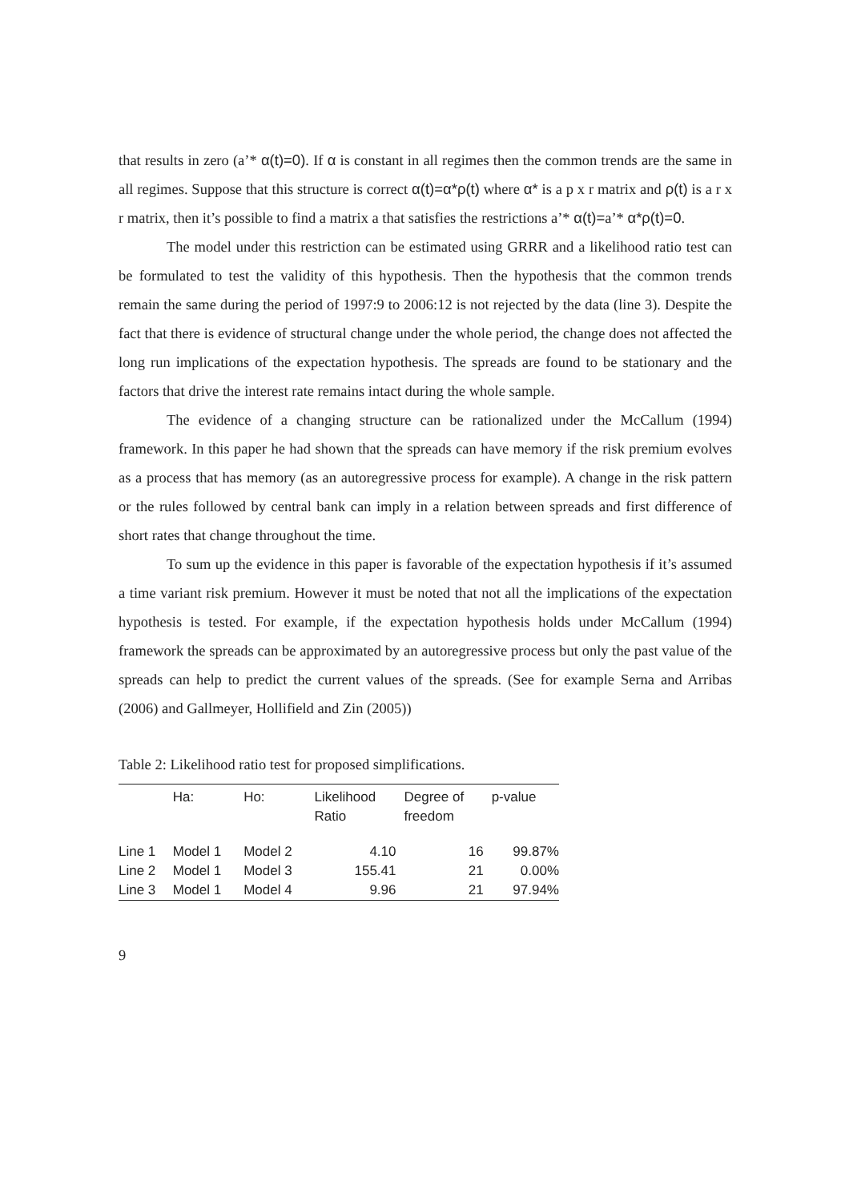that results in zero (a’* α(t)=0). If α is constant in all regimes then the common trends are the same in all regimes. Suppose that this structure is correct α(t)=α*ρ(t) where α* is a p x r matrix and ρ(t) is a r x r matrix, then it’s possible to find a matrix a that satisfies the restrictions a’* α(t)=a’* α*ρ(t)=0.
The model under this restriction can be estimated using GRRR and a likelihood ratio test can be formulated to test the validity of this hypothesis. Then the hypothesis that the common trends remain the same during the period of 1997:9 to 2006:12 is not rejected by the data (line 3). Despite the fact that there is evidence of structural change under the whole period, the change does not affected the long run implications of the expectation hypothesis. The spreads are found to be stationary and the factors that drive the interest rate remains intact during the whole sample.
The evidence of a changing structure can be rationalized under the McCallum (1994) framework. In this paper he had shown that the spreads can have memory if the risk premium evolves as a process that has memory (as an autoregressive process for example). A change in the risk pattern or the rules followed by central bank can imply in a relation between spreads and first difference of short rates that change throughout the time.
To sum up the evidence in this paper is favorable of the expectation hypothesis if it’s assumed a time variant risk premium. However it must be noted that not all the implications of the expectation hypothesis is tested. For example, if the expectation hypothesis holds under McCallum (1994) framework the spreads can be approximated by an autoregressive process but only the past value of the spreads can help to predict the current values of the spreads. (See for example Serna and Arribas (2006) and Gallmeyer, Hollifield and Zin (2005))
Table 2: Likelihood ratio test for proposed simplifications.
| | Ha: | Ho: | Likelihood Ratio | Degree of freedom | p-value |
| --- | --- | --- | --- | --- | --- |
| Line 1 | Model 1 | Model 2 | 4.10 | 16 | 99.87% |
| Line 2 | Model 1 | Model 3 | 155.41 | 21 | 0.00% |
| Line 3 | Model 1 | Model 4 | 9.96 | 21 | 97.94% |
9